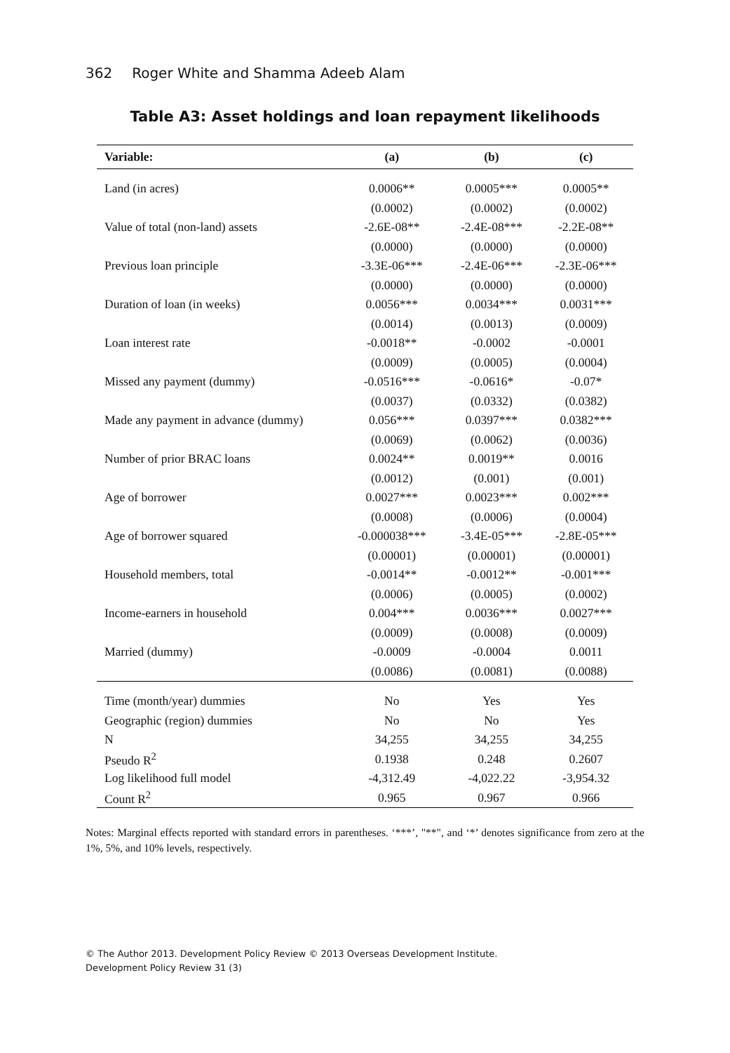362 Roger White and Shamma Adeeb Alam
Table A3: Asset holdings and loan repayment likelihoods
| Variable: | (a) | (b) | (c) |
| --- | --- | --- | --- |
| Land (in acres) | 0.0006** | 0.0005*** | 0.0005** |
| | (0.0002) | (0.0002) | (0.0002) |
| Value of total (non-land) assets | -2.6E-08** | -2.4E-08*** | -2.2E-08** |
| | (0.0000) | (0.0000) | (0.0000) |
| Previous loan principle | -3.3E-06*** | -2.4E-06*** | -2.3E-06*** |
| | (0.0000) | (0.0000) | (0.0000) |
| Duration of loan (in weeks) | 0.0056*** | 0.0034*** | 0.0031*** |
| | (0.0014) | (0.0013) | (0.0009) |
| Loan interest rate | -0.0018** | -0.0002 | -0.0001 |
| | (0.0009) | (0.0005) | (0.0004) |
| Missed any payment (dummy) | -0.0516*** | -0.0616* | -0.07* |
| | (0.0037) | (0.0332) | (0.0382) |
| Made any payment in advance (dummy) | 0.056*** | 0.0397*** | 0.0382*** |
| | (0.0069) | (0.0062) | (0.0036) |
| Number of prior BRAC loans | 0.0024** | 0.0019** | 0.0016 |
| | (0.0012) | (0.001) | (0.001) |
| Age of borrower | 0.0027*** | 0.0023*** | 0.002*** |
| | (0.0008) | (0.0006) | (0.0004) |
| Age of borrower squared | -0.000038*** | -3.4E-05*** | -2.8E-05*** |
| | (0.00001) | (0.00001) | (0.00001) |
| Household members, total | -0.0014** | -0.0012** | -0.001*** |
| | (0.0006) | (0.0005) | (0.0002) |
| Income-earners in household | 0.004*** | 0.0036*** | 0.0027*** |
| | (0.0009) | (0.0008) | (0.0009) |
| Married (dummy) | -0.0009 | -0.0004 | 0.0011 |
| | (0.0086) | (0.0081) | (0.0088) |
| Time (month/year) dummies | No | Yes | Yes |
| Geographic (region) dummies | No | No | Yes |
| N | 34,255 | 34,255 | 34,255 |
| Pseudo R<sup>2</sup> | 0.1938 | 0.248 | 0.2607 |
| Log likelihood full model | -4,312.49 | -4,022.22 | -3,954.32 |
| Count R<sup>2</sup> | 0.965 | 0.967 | 0.966 |
Notes: Marginal effects reported with standard errors in parentheses. ‘***’, "**", and ‘*’ denotes significance from zero at the 1%, 5%, and 10% levels, respectively.
© The Author 2013. Development Policy Review © 2013 Overseas Development Institute.
Development Policy Review 31 (3)